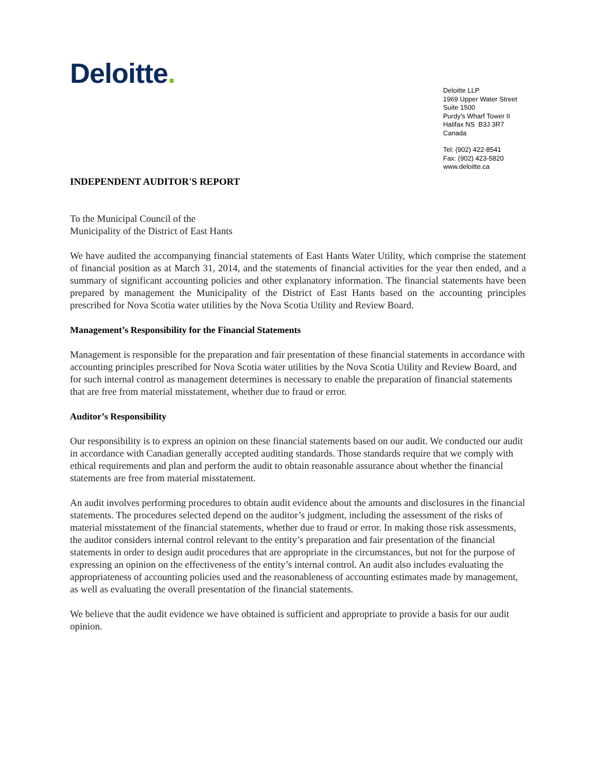Deloitte.
Deloitte LLP
1969 Upper Water Street
Suite 1500
Purdy's Wharf Tower II
Halifax NS B3J 3R7
Canada
Tel: (902) 422-8541
Fax: (902) 423-5820
www.deloitte.ca
INDEPENDENT AUDITOR'S REPORT
To the Municipal Council of the
Municipality of the District of East Hants
We have audited the accompanying financial statements of East Hants Water Utility, which comprise the statement of financial position as at March 31, 2014, and the statements of financial activities for the year then ended, and a summary of significant accounting policies and other explanatory information. The financial statements have been prepared by management the Municipality of the District of East Hants based on the accounting principles prescribed for Nova Scotia water utilities by the Nova Scotia Utility and Review Board.
Management’s Responsibility for the Financial Statements
Management is responsible for the preparation and fair presentation of these financial statements in accordance with accounting principles prescribed for Nova Scotia water utilities by the Nova Scotia Utility and Review Board, and for such internal control as management determines is necessary to enable the preparation of financial statements that are free from material misstatement, whether due to fraud or error.
Auditor’s Responsibility
Our responsibility is to express an opinion on these financial statements based on our audit. We conducted our audit in accordance with Canadian generally accepted auditing standards. Those standards require that we comply with ethical requirements and plan and perform the audit to obtain reasonable assurance about whether the financial statements are free from material misstatement.
An audit involves performing procedures to obtain audit evidence about the amounts and disclosures in the financial statements. The procedures selected depend on the auditor’s judgment, including the assessment of the risks of material misstatement of the financial statements, whether due to fraud or error. In making those risk assessments, the auditor considers internal control relevant to the entity’s preparation and fair presentation of the financial statements in order to design audit procedures that are appropriate in the circumstances, but not for the purpose of expressing an opinion on the effectiveness of the entity’s internal control. An audit also includes evaluating the appropriateness of accounting policies used and the reasonableness of accounting estimates made by management, as well as evaluating the overall presentation of the financial statements.
We believe that the audit evidence we have obtained is sufficient and appropriate to provide a basis for our audit opinion.